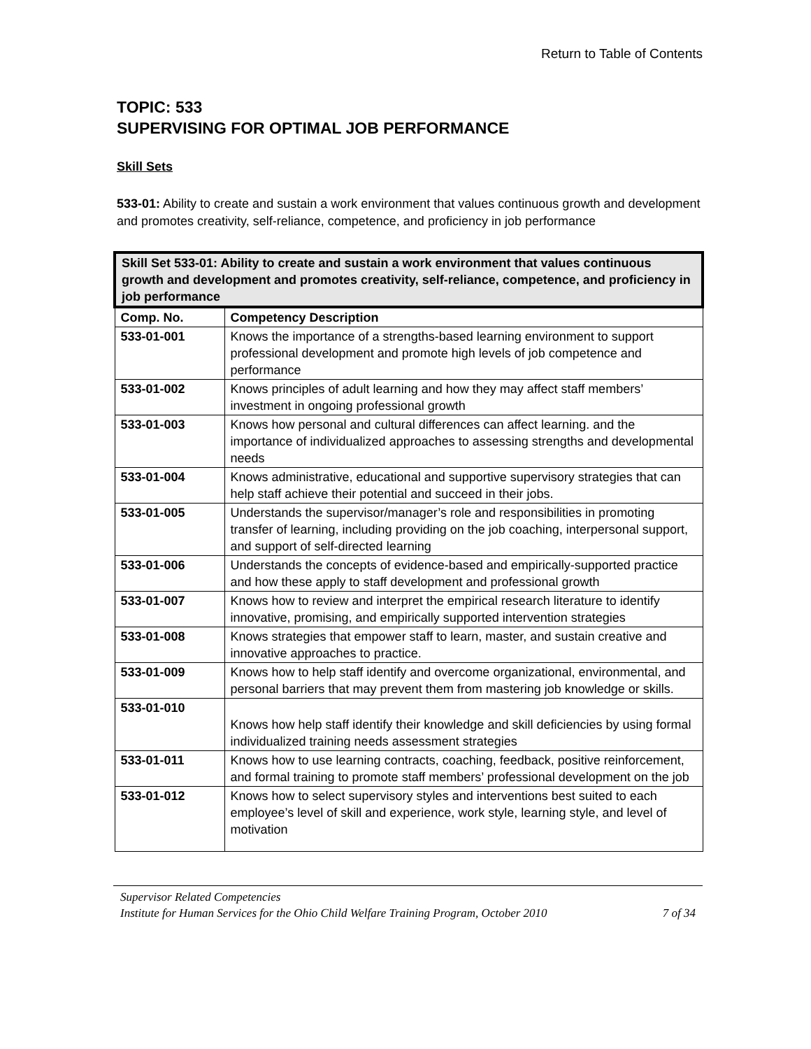Return to Table of Contents
TOPIC: 533
SUPERVISING FOR OPTIMAL JOB PERFORMANCE
Skill Sets
533-01: Ability to create and sustain a work environment that values continuous growth and development and promotes creativity, self-reliance, competence, and proficiency in job performance
| Skill Set 533-01: Ability to create and sustain a work environment that values continuous growth and development and promotes creativity, self-reliance, competence, and proficiency in job performance | |
| --- | --- |
| Comp. No. | Competency Description |
| 533-01-001 | Knows the importance of a strengths-based learning environment to support professional development and promote high levels of job competence and performance |
| 533-01-002 | Knows principles of adult learning and how they may affect staff members’ investment in ongoing professional growth |
| 533-01-003 | Knows how personal and cultural differences can affect learning. and the importance of individualized approaches to assessing strengths and developmental needs |
| 533-01-004 | Knows administrative, educational and supportive supervisory strategies that can help staff achieve their potential and succeed in their jobs. |
| 533-01-005 | Understands the supervisor/manager’s role and responsibilities in promoting transfer of learning, including providing on the job coaching, interpersonal support, and support of self-directed learning |
| 533-01-006 | Understands the concepts of evidence-based and empirically-supported practice and how these apply to staff development and professional growth |
| 533-01-007 | Knows how to review and interpret the empirical research literature to identify innovative, promising, and empirically supported intervention strategies |
| 533-01-008 | Knows strategies that empower staff to learn, master, and sustain creative and innovative approaches to practice. |
| 533-01-009 | Knows how to help staff identify and overcome organizational, environmental, and personal barriers that may prevent them from mastering job knowledge or skills. |
| 533-01-010 | Knows how help staff identify their knowledge and skill deficiencies by using formal individualized training needs assessment strategies |
| 533-01-011 | Knows how to use learning contracts, coaching, feedback, positive reinforcement, and formal training to promote staff members’ professional development on the job |
| 533-01-012 | Knows how to select supervisory styles and interventions best suited to each employee’s level of skill and experience, work style, learning style, and level of motivation |
Supervisor Related Competencies
Institute for Human Services for the Ohio Child Welfare Training Program, October 2010 7 of 34